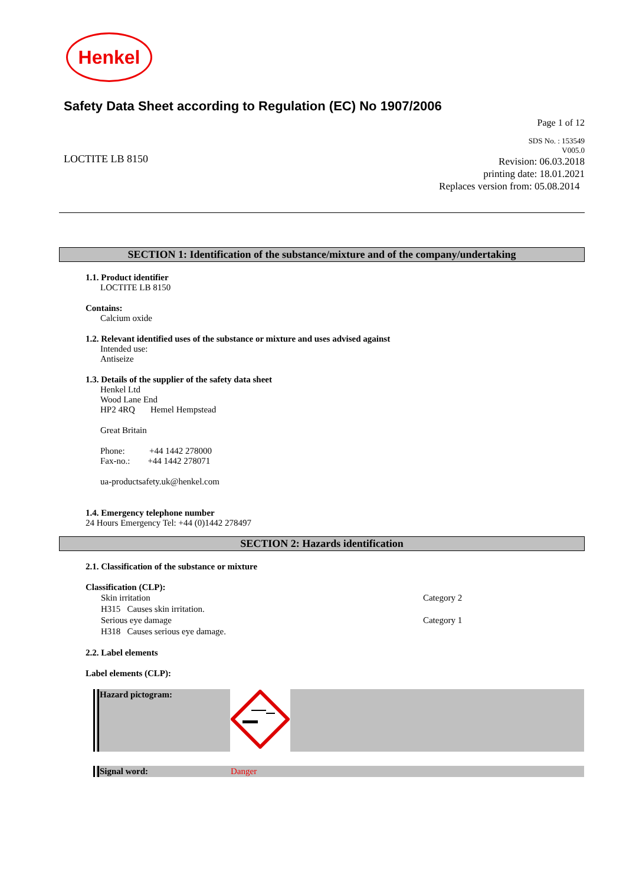Henkel
Safety Data Sheet according to Regulation (EC) No 1907/2006
Page 1 of 12
LOCTITE LB 8150
SDS No. : 153549
V005.0
Revision: 06.03.2018
printing date: 18.01.2021
Replaces version from: 05.08.2014
SECTION 1: Identification of the substance/mixture and of the company/undertaking
1.1. Product identifier
LOCTITE LB 8150
Contains:
Calcium oxide
1.2. Relevant identified uses of the substance or mixture and uses advised against
Intended use:
Antiseize
1.3. Details of the supplier of the safety data sheet
Henkel Ltd
Wood Lane End
HP2 4RQ Hemel Hempstead
Great Britain
Phone: +44 1442 278000
Fax-no.: +44 1442 278071
ua-productsafety.uk@henkel.com
1.4. Emergency telephone number
24 Hours Emergency Tel: +44 (0)1442 278497
SECTION 2: Hazards identification
2.1. Classification of the substance or mixture
Classification (CLP):
| Skin irritation | Category 2 |
| H315 Causes skin irritation. | |
| Serious eye damage | Category 1 |
| H318 Causes serious eye damage. | |
2.2. Label elements
Label elements (CLP):
| Hazard pictogram: | | |
| Signal word: | Danger | |